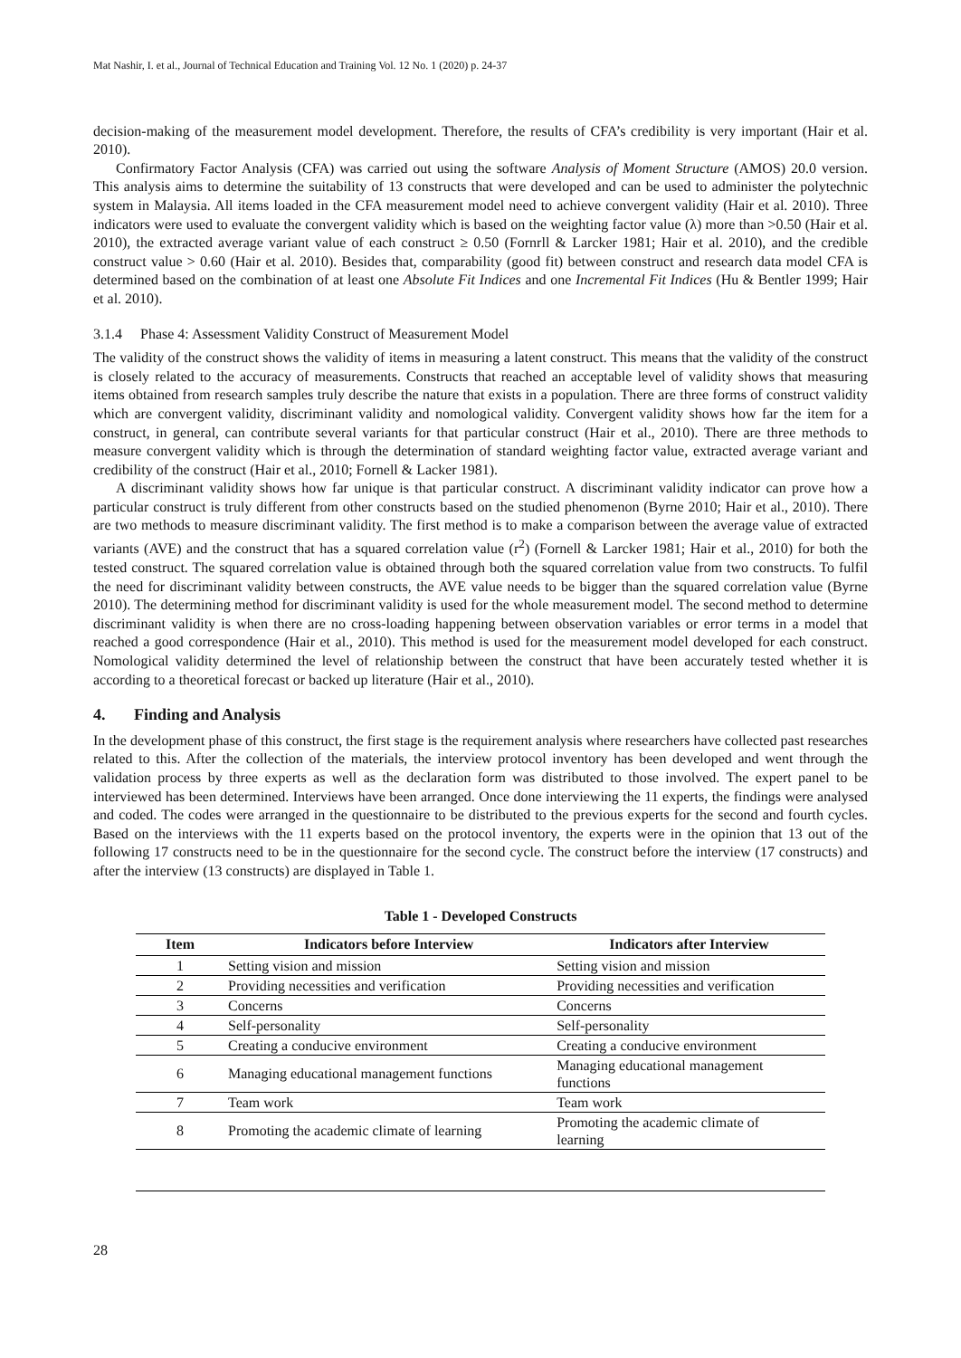Mat Nashir, I. et al., Journal of Technical Education and Training Vol. 12 No. 1 (2020) p. 24-37
decision-making of the measurement model development. Therefore, the results of CFA’s credibility is very important (Hair et al. 2010).
Confirmatory Factor Analysis (CFA) was carried out using the software Analysis of Moment Structure (AMOS) 20.0 version. This analysis aims to determine the suitability of 13 constructs that were developed and can be used to administer the polytechnic system in Malaysia. All items loaded in the CFA measurement model need to achieve convergent validity (Hair et al. 2010). Three indicators were used to evaluate the convergent validity which is based on the weighting factor value (λ) more than >0.50 (Hair et al. 2010), the extracted average variant value of each construct ≥ 0.50 (Fornrll & Larcker 1981; Hair et al. 2010), and the credible construct value > 0.60 (Hair et al. 2010). Besides that, comparability (good fit) between construct and research data model CFA is determined based on the combination of at least one Absolute Fit Indices and one Incremental Fit Indices (Hu & Bentler 1999; Hair et al. 2010).
3.1.4 Phase 4: Assessment Validity Construct of Measurement Model
The validity of the construct shows the validity of items in measuring a latent construct. This means that the validity of the construct is closely related to the accuracy of measurements. Constructs that reached an acceptable level of validity shows that measuring items obtained from research samples truly describe the nature that exists in a population. There are three forms of construct validity which are convergent validity, discriminant validity and nomological validity. Convergent validity shows how far the item for a construct, in general, can contribute several variants for that particular construct (Hair et al., 2010). There are three methods to measure convergent validity which is through the determination of standard weighting factor value, extracted average variant and credibility of the construct (Hair et al., 2010; Fornell & Lacker 1981).
A discriminant validity shows how far unique is that particular construct. A discriminant validity indicator can prove how a particular construct is truly different from other constructs based on the studied phenomenon (Byrne 2010; Hair et al., 2010). There are two methods to measure discriminant validity. The first method is to make a comparison between the average value of extracted variants (AVE) and the construct that has a squared correlation value (r<sup>2</sup>) (Fornell & Larcker 1981; Hair et al., 2010) for both the tested construct. The squared correlation value is obtained through both the squared correlation value from two constructs. To fulfil the need for discriminant validity between constructs, the AVE value needs to be bigger than the squared correlation value (Byrne 2010). The determining method for discriminant validity is used for the whole measurement model. The second method to determine discriminant validity is when there are no cross-loading happening between observation variables or error terms in a model that reached a good correspondence (Hair et al., 2010). This method is used for the measurement model developed for each construct. Nomological validity determined the level of relationship between the construct that have been accurately tested whether it is according to a theoretical forecast or backed up literature (Hair et al., 2010).
4. Finding and Analysis
In the development phase of this construct, the first stage is the requirement analysis where researchers have collected past researches related to this. After the collection of the materials, the interview protocol inventory has been developed and went through the validation process by three experts as well as the declaration form was distributed to those involved. The expert panel to be interviewed has been determined. Interviews have been arranged. Once done interviewing the 11 experts, the findings were analysed and coded. The codes were arranged in the questionnaire to be distributed to the previous experts for the second and fourth cycles. Based on the interviews with the 11 experts based on the protocol inventory, the experts were in the opinion that 13 out of the following 17 constructs need to be in the questionnaire for the second cycle. The construct before the interview (17 constructs) and after the interview (13 constructs) are displayed in Table 1.
Table 1 - Developed Constructs
| Item | Indicators before Interview | Indicators after Interview |
| --- | --- | --- |
| 1 | Setting vision and mission | Setting vision and mission |
| 2 | Providing necessities and verification | Providing necessities and verification |
| 3 | Concerns | Concerns |
| 4 | Self-personality | Self-personality |
| 5 | Creating a conducive environment | Creating a conducive environment |
| 6 | Managing educational management functions | Managing educational management functions |
| 7 | Team work | Team work |
| 8 | Promoting the academic climate of learning | Promoting the academic climate of learning |
28